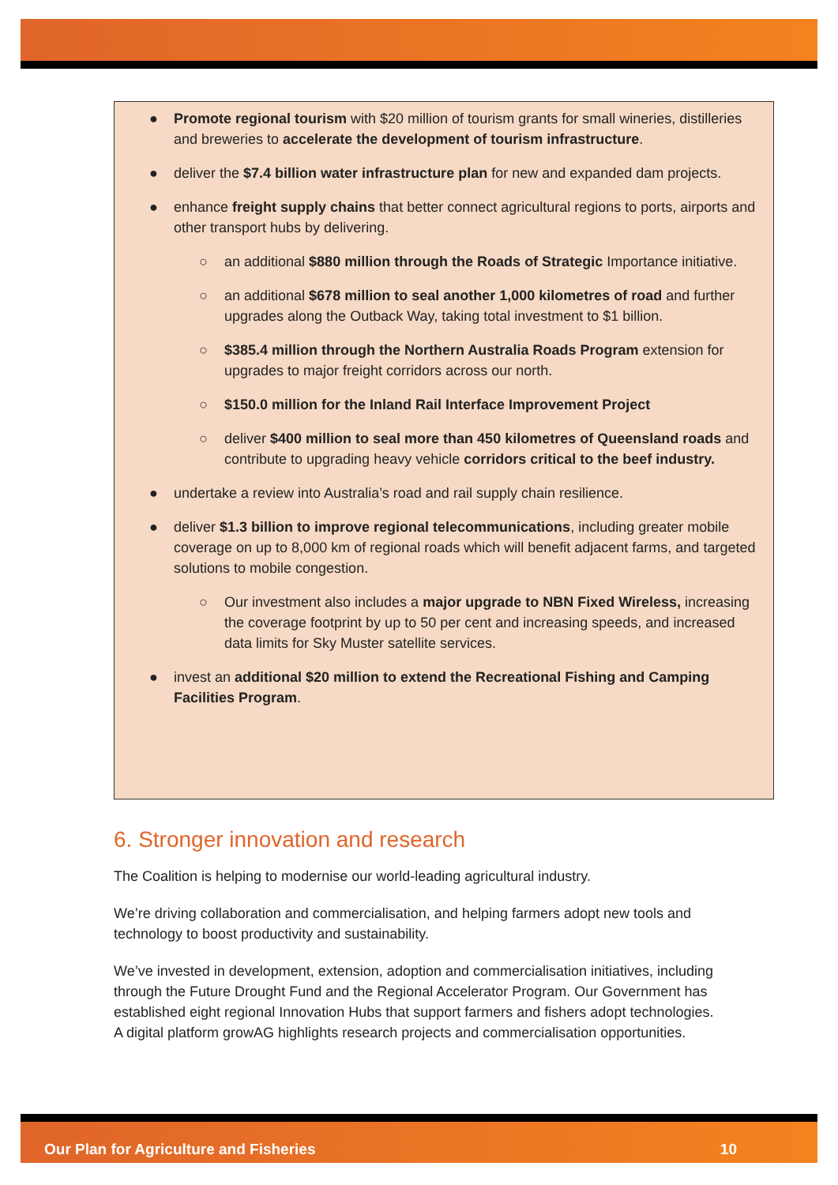● Promote regional tourism with $20 million of tourism grants for small wineries, distilleries and breweries to accelerate the development of tourism infrastructure.
● deliver the $7.4 billion water infrastructure plan for new and expanded dam projects.
● enhance freight supply chains that better connect agricultural regions to ports, airports and other transport hubs by delivering.
○ an additional $880 million through the Roads of Strategic Importance initiative.
○ an additional $678 million to seal another 1,000 kilometres of road and further upgrades along the Outback Way, taking total investment to $1 billion.
○ $385.4 million through the Northern Australia Roads Program extension for upgrades to major freight corridors across our north.
○ $150.0 million for the Inland Rail Interface Improvement Project
○ deliver $400 million to seal more than 450 kilometres of Queensland roads and contribute to upgrading heavy vehicle corridors critical to the beef industry.
● undertake a review into Australia’s road and rail supply chain resilience.
● deliver $1.3 billion to improve regional telecommunications, including greater mobile coverage on up to 8,000 km of regional roads which will benefit adjacent farms, and targeted solutions to mobile congestion.
○ Our investment also includes a major upgrade to NBN Fixed Wireless, increasing the coverage footprint by up to 50 per cent and increasing speeds, and increased data limits for Sky Muster satellite services.
● invest an additional $20 million to extend the Recreational Fishing and Camping Facilities Program.
6. Stronger innovation and research
The Coalition is helping to modernise our world-leading agricultural industry.
We’re driving collaboration and commercialisation, and helping farmers adopt new tools and technology to boost productivity and sustainability.
We’ve invested in development, extension, adoption and commercialisation initiatives, including through the Future Drought Fund and the Regional Accelerator Program. Our Government has established eight regional Innovation Hubs that support farmers and fishers adopt technologies. A digital platform growAG highlights research projects and commercialisation opportunities.
Our Plan for Agriculture and Fisheries 10